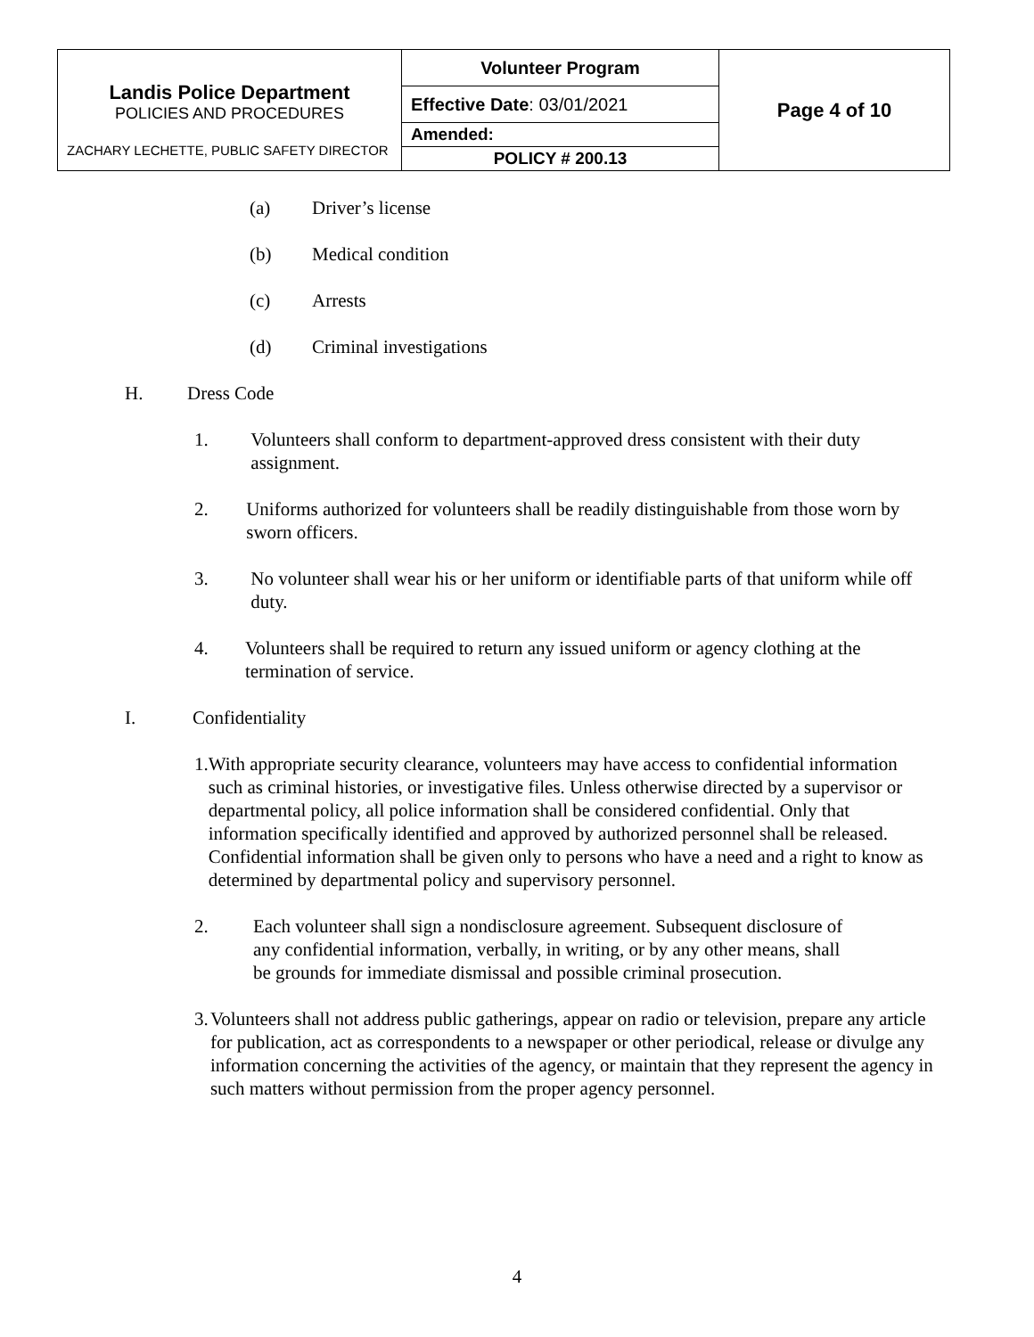| Landis Police Department POLICIES AND PROCEDURES ZACHARY LECHETTE, PUBLIC SAFETY DIRECTOR | Volunteer Program | Page 4 of 10 |
| | Effective Date : 03/01/2021 | |
| | Amended: | |
| | POLICY # 200.13 | |
(a) Driver’s license
(b) Medical condition
(c) Arrests
(d) Criminal investigations
H. Dress Code
1. Volunteers shall conform to department-approved dress consistent with their duty assignment.
2. Uniforms authorized for volunteers shall be readily distinguishable from those worn by sworn officers.
3. No volunteer shall wear his or her uniform or identifiable parts of that uniform while off duty.
4. Volunteers shall be required to return any issued uniform or agency clothing at the termination of service.
I. Confidentiality
1. With appropriate security clearance, volunteers may have access to confidential information such as criminal histories, or investigative files. Unless otherwise directed by a supervisor or departmental policy, all police information shall be considered confidential. Only that information specifically identified and approved by authorized personnel shall be released. Confidential information shall be given only to persons who have a need and a right to know as determined by departmental policy and supervisory personnel.
2. Each volunteer shall sign a nondisclosure agreement. Subsequent disclosure of any confidential information, verbally, in writing, or by any other means, shall be grounds for immediate dismissal and possible criminal prosecution.
3. Volunteers shall not address public gatherings, appear on radio or television, prepare any article for publication, act as correspondents to a newspaper or other periodical, release or divulge any information concerning the activities of the agency, or maintain that they represent the agency in such matters without permission from the proper agency personnel.
4